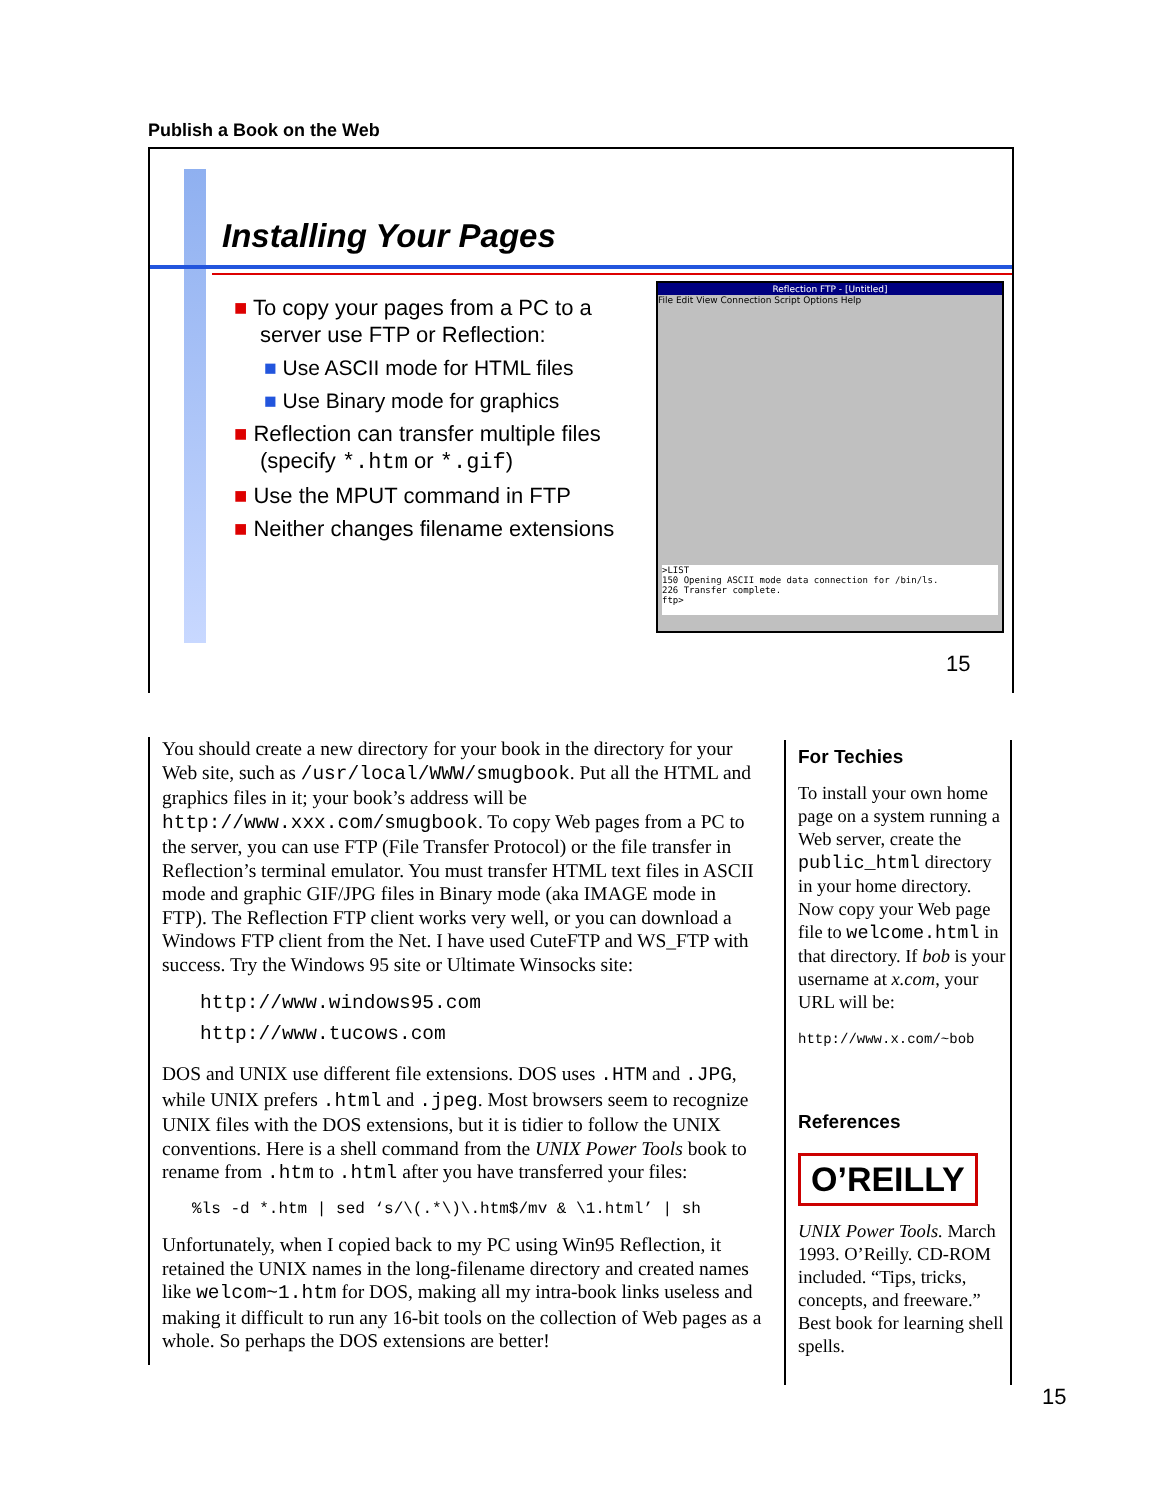Publish a Book on the Web
Installing Your Pages
■ To copy your pages from a PC to a server use FTP or Reflection:
■ Use ASCII mode for HTML files
■ Use Binary mode for graphics
■ Reflection can transfer multiple files (specify *.htm or *.gif)
■ Use the MPUT command in FTP
■ Neither changes filename extensions
Reflection FTP - [Untitled]
File Edit View Connection Script Options Help
>LIST
150 Opening ASCII mode data connection for /bin/ls.
226 Transfer complete.
ftp>
15
You should create a new directory for your book in the directory for your Web site, such as /usr/local/WWW/smugbook. Put all the HTML and graphics files in it; your book’s address will be http://www.xxx.com/smugbook. To copy Web pages from a PC to the server, you can use FTP (File Transfer Protocol) or the file transfer in Reflection’s terminal emulator. You must transfer HTML text files in ASCII mode and graphic GIF/JPG files in Binary mode (aka IMAGE mode in FTP). The Reflection FTP client works very well, or you can download a Windows FTP client from the Net. I have used CuteFTP and WS_FTP with success. Try the Windows 95 site or Ultimate Winsocks site:
http://www.windows95.com
http://www.tucows.com
DOS and UNIX use different file extensions. DOS uses .HTM and .JPG, while UNIX prefers .html and .jpeg. Most browsers seem to recognize UNIX files with the DOS extensions, but it is tidier to follow the UNIX conventions. Here is a shell command from the UNIX Power Tools book to rename from .htm to .html after you have transferred your files:
%ls -d *.htm | sed ‘s/\(.*\)\.htm$/mv & \1.html’ | sh
Unfortunately, when I copied back to my PC using Win95 Reflection, it retained the UNIX names in the long-filename directory and created names like welcom~1.htm for DOS, making all my intra-book links useless and making it difficult to run any 16-bit tools on the collection of Web pages as a whole. So perhaps the DOS extensions are better!
For Techies
To install your own home page on a system running a Web server, create the public_html directory in your home directory. Now copy your Web page file to welcome.html in that directory. If bob is your username at x.com, your URL will be:
http://www.x.com/~bob
References
O’REILLY
UNIX Power Tools. March 1993. O’Reilly. CD-ROM included. “Tips, tricks, concepts, and freeware.” Best book for learning shell spells.
15